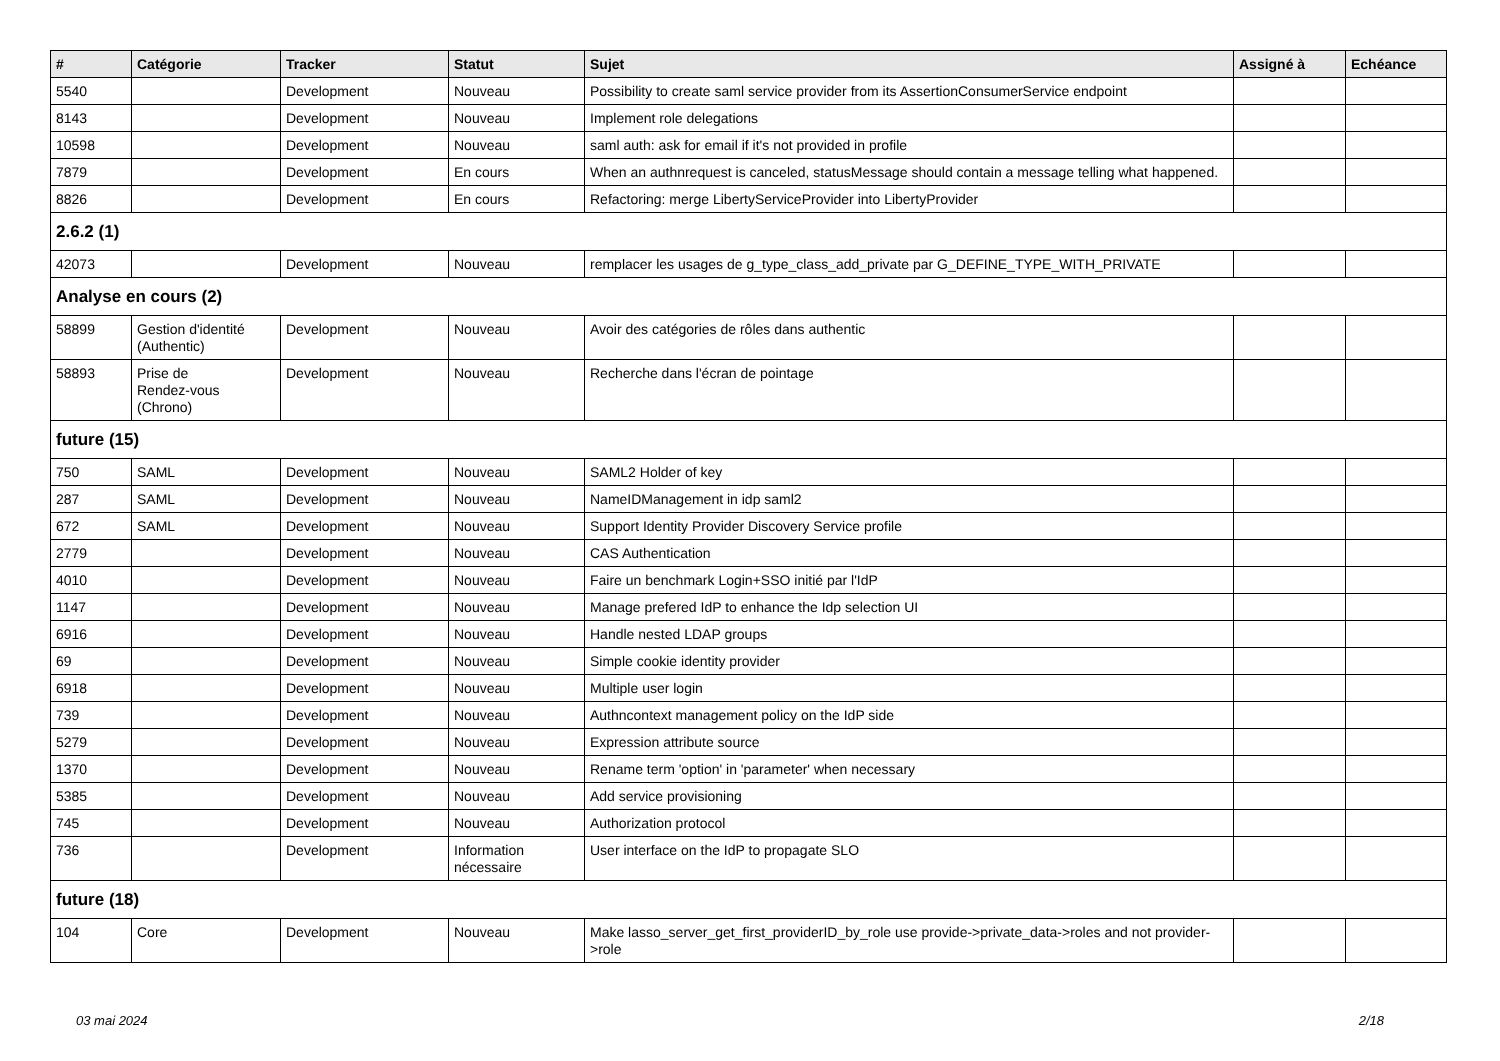| # | Catégorie | Tracker | Statut | Sujet | Assigné à | Echéance |
| --- | --- | --- | --- | --- | --- | --- |
| 5540 | | Development | Nouveau | Possibility to create saml service provider from its AssertionConsumerService endpoint | | |
| 8143 | | Development | Nouveau | Implement role delegations | | |
| 10598 | | Development | Nouveau | saml auth: ask for email if it's not provided in profile | | |
| 7879 | | Development | En cours | When an authnrequest is canceled, statusMessage should contain a message telling what happened. | | |
| 8826 | | Development | En cours | Refactoring: merge LibertyServiceProvider into LibertyProvider | | |
| 2.6.2 (1) | | | | | | |
| 42073 | | Development | Nouveau | remplacer les usages de g_type_class_add_private par G_DEFINE_TYPE_WITH_PRIVATE | | |
| Analyse en cours (2) | | | | | | |
| 58899 | Gestion d'identité (Authentic) | Development | Nouveau | Avoir des catégories de rôles dans authentic | | |
| 58893 | Prise de Rendez-vous (Chrono) | Development | Nouveau | Recherche dans l'écran de pointage | | |
| future (15) | | | | | | |
| 750 | SAML | Development | Nouveau | SAML2 Holder of key | | |
| 287 | SAML | Development | Nouveau | NameIDManagement in idp saml2 | | |
| 672 | SAML | Development | Nouveau | Support Identity Provider Discovery Service profile | | |
| 2779 | | Development | Nouveau | CAS Authentication | | |
| 4010 | | Development | Nouveau | Faire un benchmark Login+SSO initié par l'IdP | | |
| 1147 | | Development | Nouveau | Manage prefered IdP to enhance the Idp selection UI | | |
| 6916 | | Development | Nouveau | Handle nested LDAP groups | | |
| 69 | | Development | Nouveau | Simple cookie identity provider | | |
| 6918 | | Development | Nouveau | Multiple user login | | |
| 739 | | Development | Nouveau | Authncontext management policy on the IdP side | | |
| 5279 | | Development | Nouveau | Expression attribute source | | |
| 1370 | | Development | Nouveau | Rename term 'option' in 'parameter' when necessary | | |
| 5385 | | Development | Nouveau | Add service provisioning | | |
| 745 | | Development | Nouveau | Authorization protocol | | |
| 736 | | Development | Information nécessaire | User interface on the IdP to propagate SLO | | |
| future (18) | | | | | | |
| 104 | Core | Development | Nouveau | Make lasso_server_get_first_providerID_by_role use provide->private_data->roles and not provider->role | | |
03 mai 2024 2/18